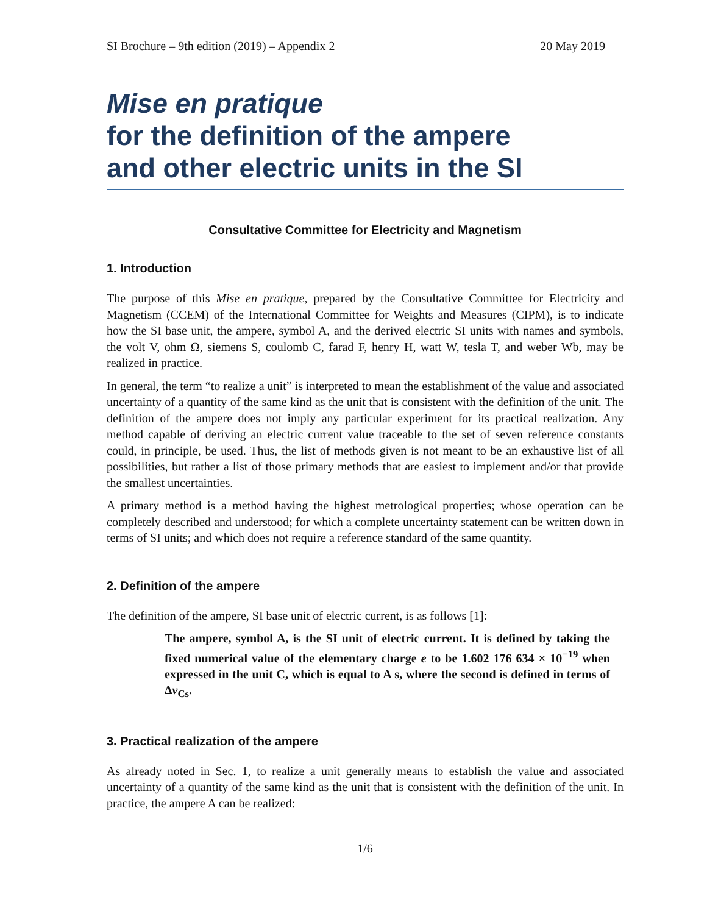SI Brochure – 9th edition (2019) – Appendix 2 20 May 2019
Mise en pratique
for the definition of the ampere
and other electric units in the SI
Consultative Committee for Electricity and Magnetism
1. Introduction
The purpose of this Mise en pratique, prepared by the Consultative Committee for Electricity and Magnetism (CCEM) of the International Committee for Weights and Measures (CIPM), is to indicate how the SI base unit, the ampere, symbol A, and the derived electric SI units with names and symbols, the volt V, ohm Ω, siemens S, coulomb C, farad F, henry H, watt W, tesla T, and weber Wb, may be realized in practice.
In general, the term “to realize a unit” is interpreted to mean the establishment of the value and associated uncertainty of a quantity of the same kind as the unit that is consistent with the definition of the unit. The definition of the ampere does not imply any particular experiment for its practical realization. Any method capable of deriving an electric current value traceable to the set of seven reference constants could, in principle, be used. Thus, the list of methods given is not meant to be an exhaustive list of all possibilities, but rather a list of those primary methods that are easiest to implement and/or that provide the smallest uncertainties.
A primary method is a method having the highest metrological properties; whose operation can be completely described and understood; for which a complete uncertainty statement can be written down in terms of SI units; and which does not require a reference standard of the same quantity.
2. Definition of the ampere
The definition of the ampere, SI base unit of electric current, is as follows [1]:
The ampere, symbol A, is the SI unit of electric current. It is defined by taking the fixed numerical value of the elementary charge e to be 1.602 176 634 × 10<sup>−19</sup> when expressed in the unit C, which is equal to A s, where the second is defined in terms of Δν<sub>Cs</sub>.
3. Practical realization of the ampere
As already noted in Sec. 1, to realize a unit generally means to establish the value and associated uncertainty of a quantity of the same kind as the unit that is consistent with the definition of the unit. In practice, the ampere A can be realized:
1/6